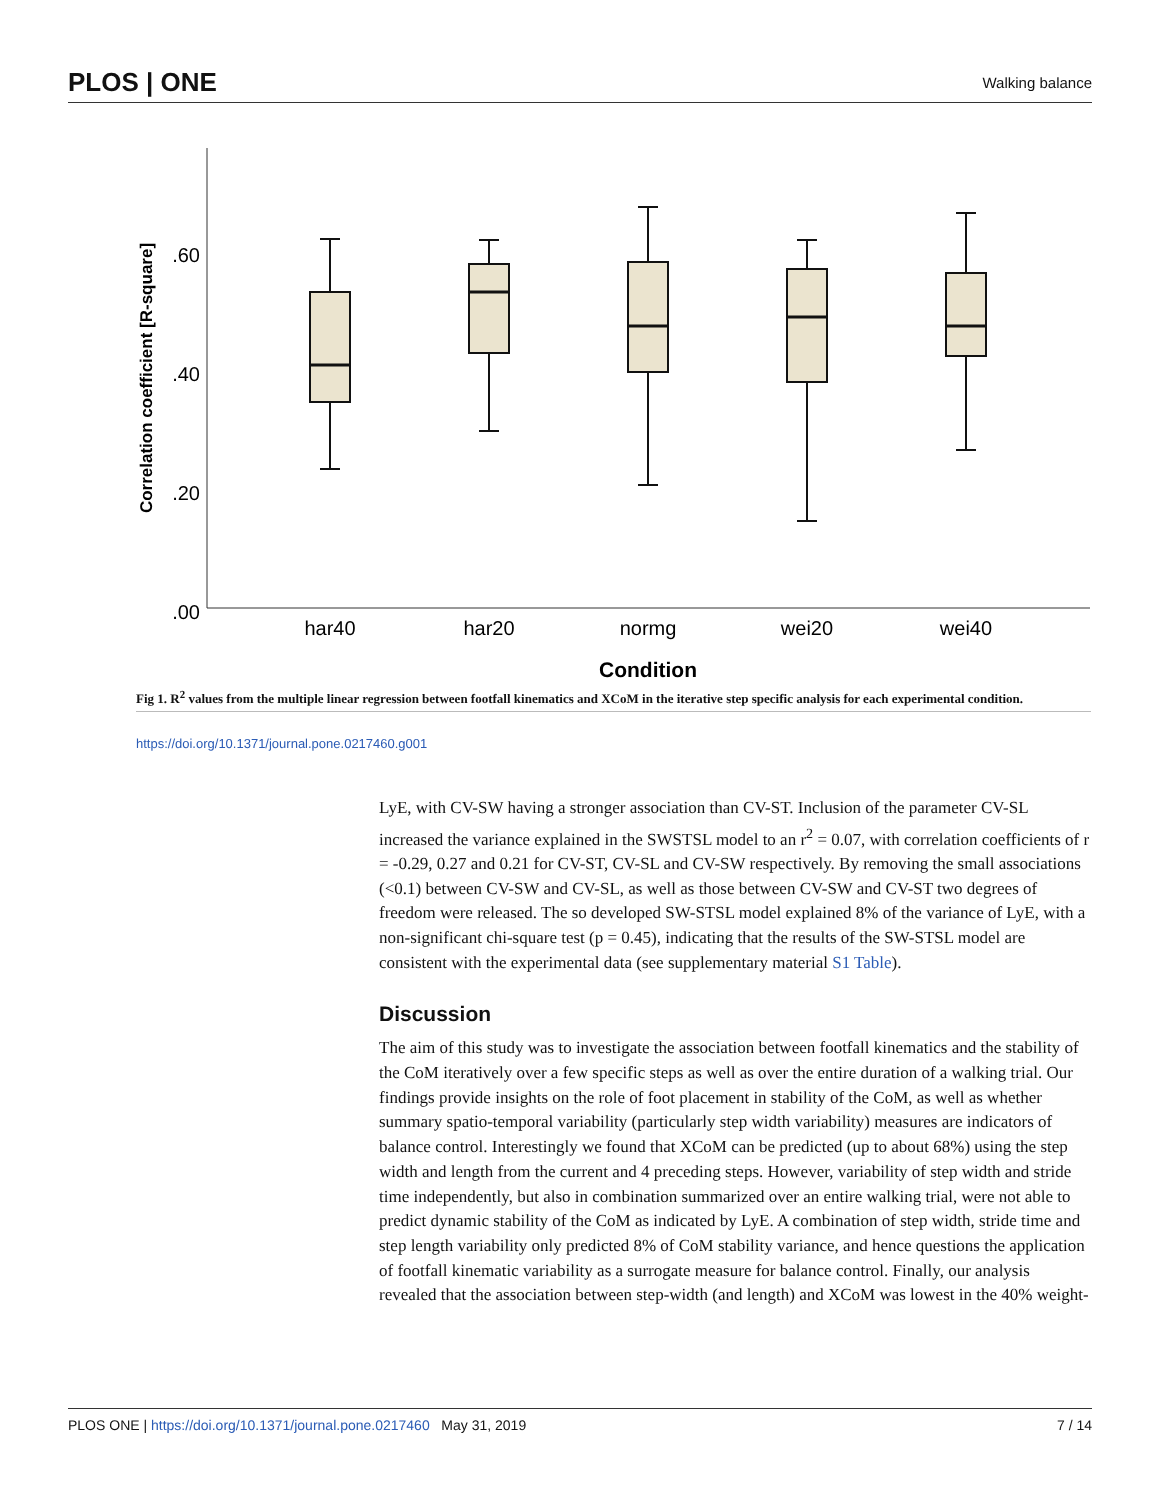PLOS | ONE Walking balance
.60
.40
.20
.00
Correlation coefficient [R-square]
har40
har20
normg
wei20
wei40
Condition
Fig 1. R<sup>2</sup> values from the multiple linear regression between footfall kinematics and XCoM in the iterative step specific analysis for each experimental condition.
https://doi.org/10.1371/journal.pone.0217460.g001
LyE, with CV-SW having a stronger association than CV-ST. Inclusion of the parameter CV-SL increased the variance explained in the SWSTSL model to an r<sup>2</sup> = 0.07, with correlation coefficients of r = -0.29, 0.27 and 0.21 for CV-ST, CV-SL and CV-SW respectively. By removing the small associations (<0.1) between CV-SW and CV-SL, as well as those between CV-SW and CV-ST two degrees of freedom were released. The so developed SW-STSL model explained 8% of the variance of LyE, with a non-significant chi-square test (p = 0.45), indicating that the results of the SW-STSL model are consistent with the experimental data (see supplementary material S1 Table).
Discussion
The aim of this study was to investigate the association between footfall kinematics and the stability of the CoM iteratively over a few specific steps as well as over the entire duration of a walking trial. Our findings provide insights on the role of foot placement in stability of the CoM, as well as whether summary spatio-temporal variability (particularly step width variability) measures are indicators of balance control. Interestingly we found that XCoM can be predicted (up to about 68%) using the step width and length from the current and 4 preceding steps. However, variability of step width and stride time independently, but also in combination summarized over an entire walking trial, were not able to predict dynamic stability of the CoM as indicated by LyE. A combination of step width, stride time and step length variability only predicted 8% of CoM stability variance, and hence questions the application of footfall kinematic variability as a surrogate measure for balance control. Finally, our analysis revealed that the association between step-width (and length) and XCoM was lowest in the 40% weight-
PLOS ONE | https://doi.org/10.1371/journal.pone.0217460 May 31, 2019 7 / 14